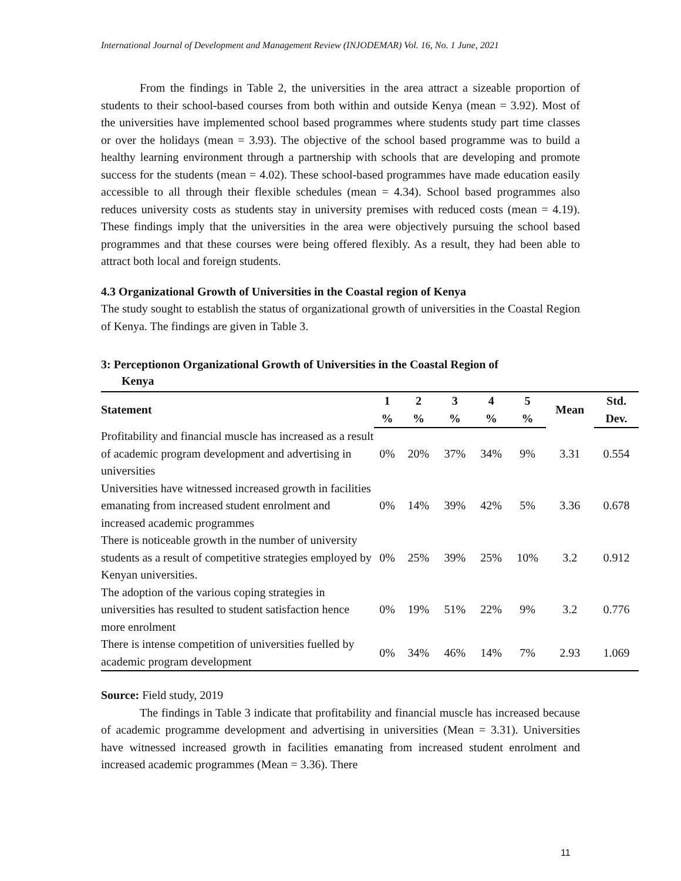International Journal of Development and Management Review (INJODEMAR) Vol. 16, No. 1 June, 2021
From the findings in Table 2, the universities in the area attract a sizeable proportion of students to their school-based courses from both within and outside Kenya (mean = 3.92). Most of the universities have implemented school based programmes where students study part time classes or over the holidays (mean = 3.93). The objective of the school based programme was to build a healthy learning environment through a partnership with schools that are developing and promote success for the students (mean = 4.02). These school-based programmes have made education easily accessible to all through their flexible schedules (mean = 4.34). School based programmes also reduces university costs as students stay in university premises with reduced costs (mean = 4.19). These findings imply that the universities in the area were objectively pursuing the school based programmes and that these courses were being offered flexibly. As a result, they had been able to attract both local and foreign students.
4.3 Organizational Growth of Universities in the Coastal region of Kenya
The study sought to establish the status of organizational growth of universities in the Coastal Region of Kenya. The findings are given in Table 3.
3: Perceptionon Organizational Growth of Universities in the Coastal Region of
Kenya
| Statement | 1 | 2 | 3 | 4 | 5 | Mean | Std. |
| --- | --- | --- | --- | --- | --- | --- | --- |
| | % | % | % | % | % | | Dev. |
| Profitability and financial muscle has increased as a result of academic program development and advertising in universities | 0% | 20% | 37% | 34% | 9% | 3.31 | 0.554 |
| Universities have witnessed increased growth in facilities emanating from increased student enrolment and increased academic programmes | 0% | 14% | 39% | 42% | 5% | 3.36 | 0.678 |
| There is noticeable growth in the number of university students as a result of competitive strategies employed by Kenyan universities. | 0% | 25% | 39% | 25% | 10% | 3.2 | 0.912 |
| The adoption of the various coping strategies in universities has resulted to student satisfaction hence more enrolment | 0% | 19% | 51% | 22% | 9% | 3.2 | 0.776 |
| There is intense competition of universities fuelled by academic program development | 0% | 34% | 46% | 14% | 7% | 2.93 | 1.069 |
Source: Field study, 2019
The findings in Table 3 indicate that profitability and financial muscle has increased because of academic programme development and advertising in universities (Mean = 3.31). Universities have witnessed increased growth in facilities emanating from increased student enrolment and increased academic programmes (Mean = 3.36). There
11